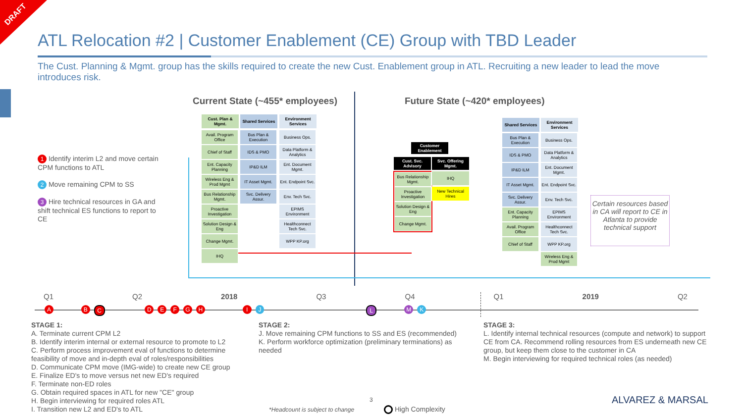DRAFT
ATL Relocation #2 | Customer Enablement (CE) Group with TBD Leader
The Cust. Planning & Mgmt. group has the skills required to create the new Cust. Enablement group in ATL. Recruiting a new leader to lead the move introduces risk.
1 Identify interim L2 and move certain CPM functions to ATL
2 Move remaining CPM to SS
3 Hire technical resources in GA and shift technical ES functions to report to CE
Current State (~455* employees)
Future State (~420* employees)
Cust. Plan & Mgmt.
Shared Services
Environment Services
Avail. Program Office
Chief of Staff
Ent. Capacity Planning
Wireless Eng & Prod Mgmt
Bus Relationship Mgmt.
Proactive Investigation
Solution Design & Eng
Change Mgmt.
IHQ
Bus Plan & Execution
IDS & PMO
IP&D ILM
IT Asset Mgmt.
Svc. Delivery Assur.
Business Ops.
Data Platform & Analytics
Ent. Document Mgmt.
Ent. Endpoint Svc.
Env. Tech Svc.
EPIMS Environment
Healthconnect Tech Svc.
WPP KP.org
Customer Enablement
Cust. Svc. Advisory
Svc. Offering Mgmt.
Bus Relationship Mgmt.
Proactive Investigation
Solution Design & Eng
Change Mgmt.
IHQ
New Technical Hires
Shared Services
Environment Services
Bus Plan & Execution
IDS & PMO
IP&D ILM
IT Asset Mgmt.
Svc. Delivery Assur.
Ent. Capacity Planning
Avail. Program Office
Chief of Staff
Business Ops.
Data Platform & Analytics
Ent. Document Mgmt.
Ent. Endpoint Svc.
Env. Tech Svc.
EPIMS Environment
Healthconnect Tech Svc.
WPP KP.org
Wireless Eng & Prod Mgmt
Certain resources based in CA will report to CE in Atlanta to provide technical support
Q1 Q2 2018 Q3 Q4 Q1 2019 Q2
A B C DEFGH I J L M K
STAGE 1:
A. Terminate current CPM L2
B. Identify interim internal or external resource to promote to L2
C. Perform process improvement eval of functions to determine feasibility of move and in-depth eval of roles/responsibilities
D. Communicate CPM move (IMG-wide) to create new CE group
E. Finalize ED's to move versus net new ED's required
F. Terminate non-ED roles
G. Obtain required spaces in ATL for new "CE" group
H. Begin interviewing for required roles ATL
I. Transition new L2 and ED's to ATL
STAGE 2:
J. Move remaining CPM functions to SS and ES (recommended)
K. Perform workforce optimization (preliminary terminations) as needed
STAGE 3:
L. Identify internal technical resources (compute and network) to support CE from CA. Recommend rolling resources from ES underneath new CE group, but keep them close to the customer in CA
M. Begin interviewing for required technical roles (as needed)
3
*Headcount is subject to change
High Complexity
ALVAREZ & MARSAL